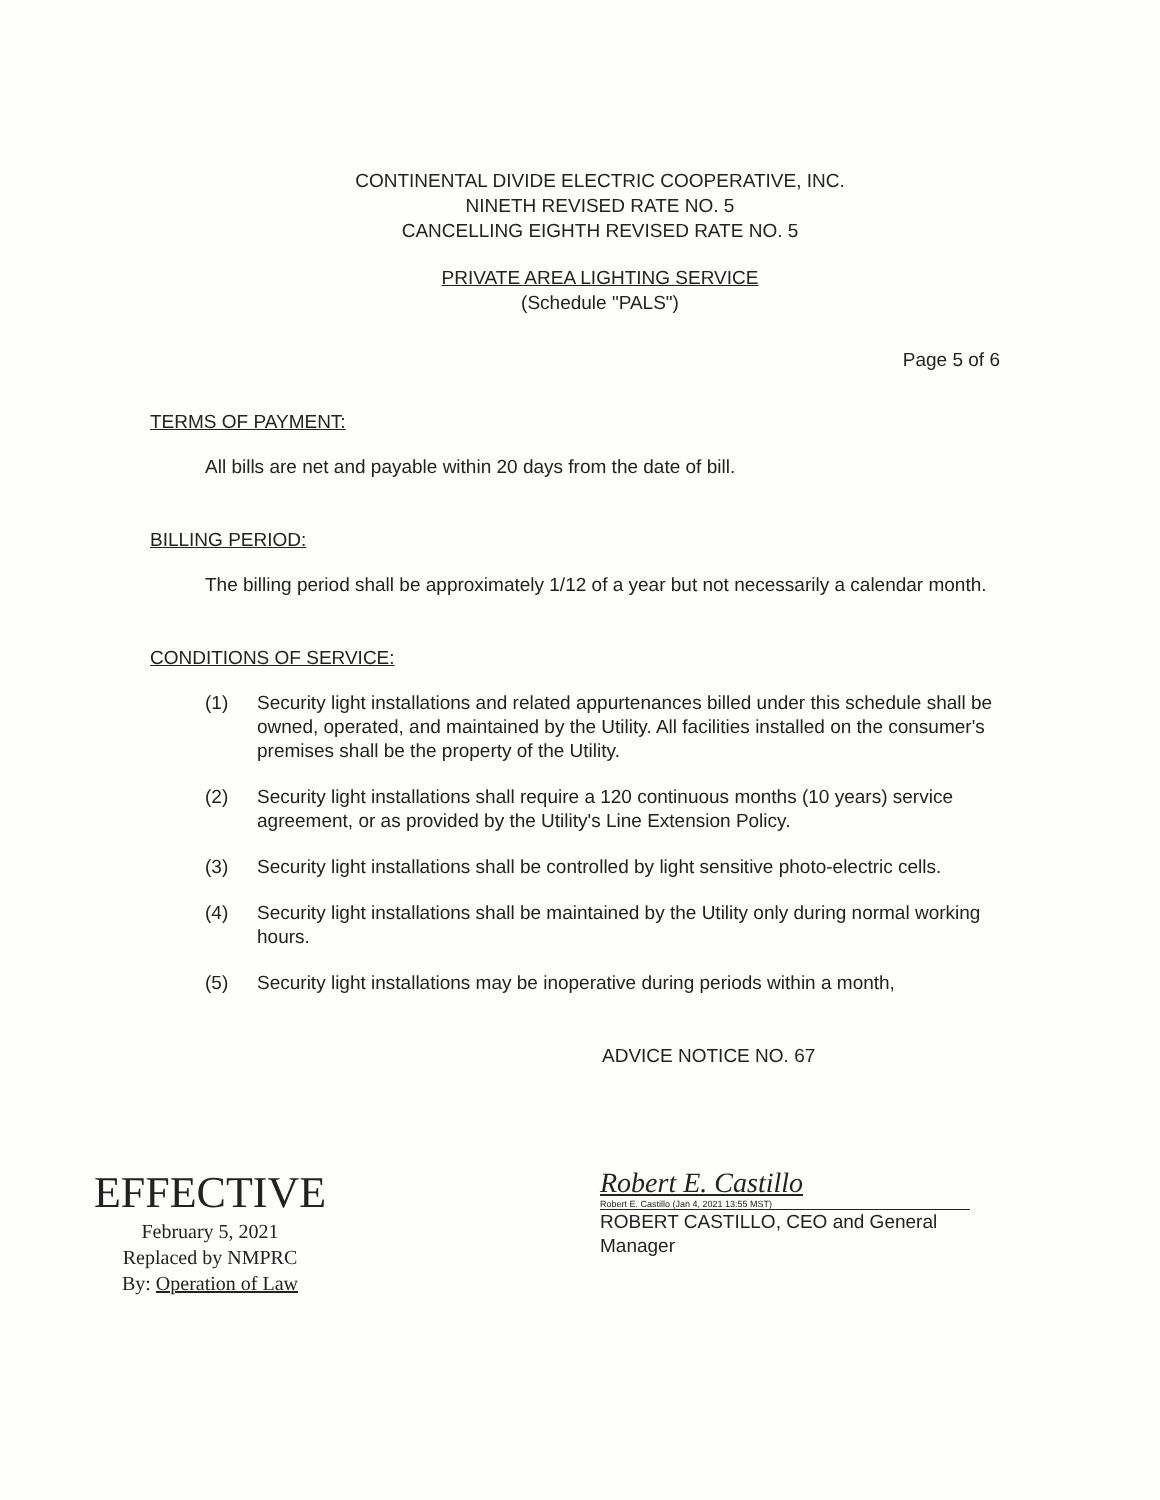CONTINENTAL DIVIDE ELECTRIC COOPERATIVE, INC.
NINETH REVISED RATE NO. 5
CANCELLING EIGHTH REVISED RATE NO. 5
PRIVATE AREA LIGHTING SERVICE
(Schedule "PALS")
Page 5 of 6
TERMS OF PAYMENT:
All bills are net and payable within 20 days from the date of bill.
BILLING PERIOD:
The billing period shall be approximately 1/12 of a year but not necessarily a calendar month.
CONDITIONS OF SERVICE:
(1) Security light installations and related appurtenances billed under this schedule shall be owned, operated, and maintained by the Utility. All facilities installed on the consumer's premises shall be the property of the Utility.
(2) Security light installations shall require a 120 continuous months (10 years) service agreement, or as provided by the Utility's Line Extension Policy.
(3) Security light installations shall be controlled by light sensitive photo-electric cells.
(4) Security light installations shall be maintained by the Utility only during normal working hours.
(5) Security light installations may be inoperative during periods within a month,
ADVICE NOTICE NO. 67
EFFECTIVE
February 5, 2021
Replaced by NMPRC
By: Operation of Law
Robert E. Castillo
Robert E. Castillo (Jan 4, 2021 13:55 MST)
ROBERT CASTILLO, CEO and General Manager